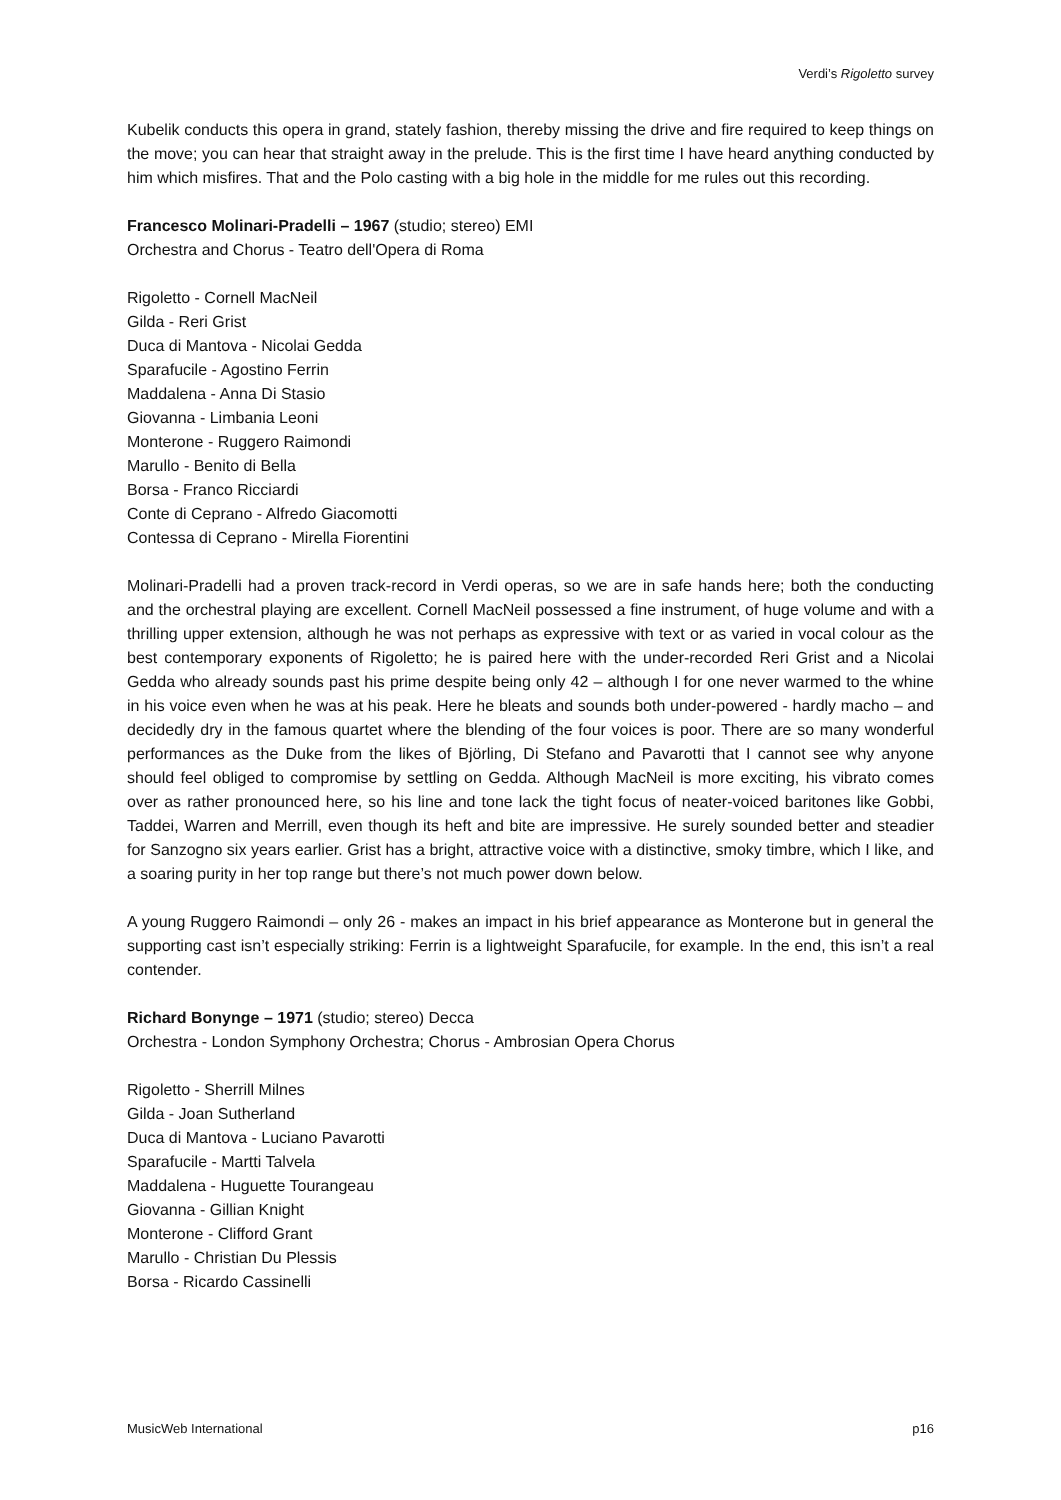Verdi’s Rigoletto survey
Kubelik conducts this opera in grand, stately fashion, thereby missing the drive and fire required to keep things on the move; you can hear that straight away in the prelude. This is the first time I have heard anything conducted by him which misfires. That and the Polo casting with a big hole in the middle for me rules out this recording.
Francesco Molinari-Pradelli – 1967 (studio; stereo) EMI
Orchestra and Chorus - Teatro dell'Opera di Roma
Rigoletto - Cornell MacNeil
Gilda - Reri Grist
Duca di Mantova - Nicolai Gedda
Sparafucile - Agostino Ferrin
Maddalena - Anna Di Stasio
Giovanna - Limbania Leoni
Monterone - Ruggero Raimondi
Marullo - Benito di Bella
Borsa - Franco Ricciardi
Conte di Ceprano - Alfredo Giacomotti
Contessa di Ceprano - Mirella Fiorentini
Molinari-Pradelli had a proven track-record in Verdi operas, so we are in safe hands here; both the conducting and the orchestral playing are excellent. Cornell MacNeil possessed a fine instrument, of huge volume and with a thrilling upper extension, although he was not perhaps as expressive with text or as varied in vocal colour as the best contemporary exponents of Rigoletto; he is paired here with the under-recorded Reri Grist and a Nicolai Gedda who already sounds past his prime despite being only 42 – although I for one never warmed to the whine in his voice even when he was at his peak. Here he bleats and sounds both under-powered - hardly macho – and decidedly dry in the famous quartet where the blending of the four voices is poor. There are so many wonderful performances as the Duke from the likes of Björling, Di Stefano and Pavarotti that I cannot see why anyone should feel obliged to compromise by settling on Gedda. Although MacNeil is more exciting, his vibrato comes over as rather pronounced here, so his line and tone lack the tight focus of neater-voiced baritones like Gobbi, Taddei, Warren and Merrill, even though its heft and bite are impressive. He surely sounded better and steadier for Sanzogno six years earlier. Grist has a bright, attractive voice with a distinctive, smoky timbre, which I like, and a soaring purity in her top range but there’s not much power down below.
A young Ruggero Raimondi – only 26 - makes an impact in his brief appearance as Monterone but in general the supporting cast isn’t especially striking: Ferrin is a lightweight Sparafucile, for example. In the end, this isn’t a real contender.
Richard Bonynge – 1971 (studio; stereo) Decca
Orchestra - London Symphony Orchestra; Chorus - Ambrosian Opera Chorus
Rigoletto - Sherrill Milnes
Gilda - Joan Sutherland
Duca di Mantova - Luciano Pavarotti
Sparafucile - Martti Talvela
Maddalena - Huguette Tourangeau
Giovanna - Gillian Knight
Monterone - Clifford Grant
Marullo - Christian Du Plessis
Borsa - Ricardo Cassinelli
MusicWeb International p16